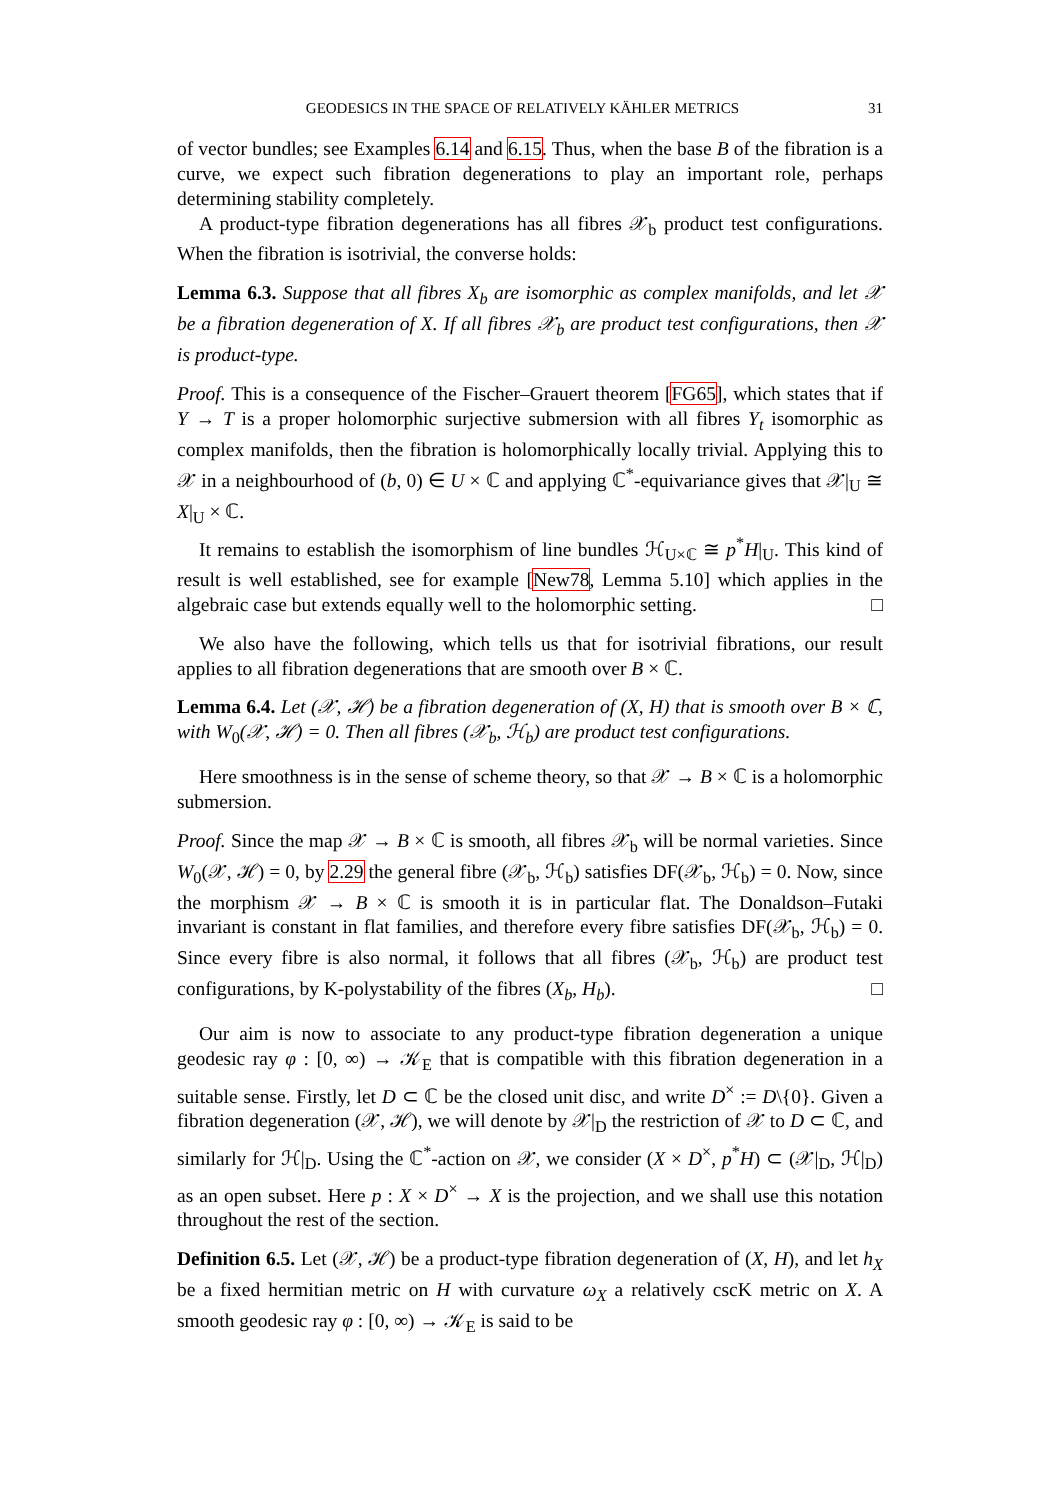GEODESICS IN THE SPACE OF RELATIVELY KÄHLER METRICS 31
of vector bundles; see Examples 6.14 and 6.15. Thus, when the base B of the fibration is a curve, we expect such fibration degenerations to play an important role, perhaps determining stability completely.
A product-type fibration degenerations has all fibres 𝒳<sub>b</sub> product test configurations. When the fibration is isotrivial, the converse holds:
Lemma 6.3. Suppose that all fibres X<sub>b</sub> are isomorphic as complex manifolds, and let 𝒳 be a fibration degeneration of X. If all fibres 𝒳<sub>b</sub> are product test configurations, then 𝒳 is product-type.
Proof. This is a consequence of the Fischer–Grauert theorem [FG65], which states that if Y → T is a proper holomorphic surjective submersion with all fibres Y<sub>t</sub> isomorphic as complex manifolds, then the fibration is holomorphically locally trivial. Applying this to 𝒳 in a neighbourhood of (b, 0) ∈ U × ℂ and applying ℂ<sup>*</sup>-equivariance gives that 𝒳|<sub>U</sub> ≅ X|<sub>U</sub> × ℂ.
It remains to establish the isomorphism of line bundles ℋ<sub>U×ℂ</sub> ≅ p<sup>*</sup>H|<sub>U</sub>. This kind of result is well established, see for example [New78, Lemma 5.10] which applies in the algebraic case but extends equally well to the holomorphic setting. □
We also have the following, which tells us that for isotrivial fibrations, our result applies to all fibration degenerations that are smooth over B × ℂ.
Lemma 6.4. Let (𝒳, ℋ) be a fibration degeneration of (X, H) that is smooth over B × ℂ, with W<sub>0</sub>(𝒳, ℋ) = 0. Then all fibres (𝒳<sub>b</sub>, ℋ<sub>b</sub>) are product test configurations.
Here smoothness is in the sense of scheme theory, so that 𝒳 → B × ℂ is a holomorphic submersion.
Proof. Since the map 𝒳 → B × ℂ is smooth, all fibres 𝒳<sub>b</sub> will be normal varieties. Since W<sub>0</sub>(𝒳, ℋ) = 0, by 2.29 the general fibre (𝒳<sub>b</sub>, ℋ<sub>b</sub>) satisfies DF(𝒳<sub>b</sub>, ℋ<sub>b</sub>) = 0. Now, since the morphism 𝒳 → B × ℂ is smooth it is in particular flat. The Donaldson–Futaki invariant is constant in flat families, and therefore every fibre satisfies DF(𝒳<sub>b</sub>, ℋ<sub>b</sub>) = 0. Since every fibre is also normal, it follows that all fibres (𝒳<sub>b</sub>, ℋ<sub>b</sub>) are product test configurations, by K-polystability of the fibres (X<sub>b</sub>, H<sub>b</sub>). □
Our aim is now to associate to any product-type fibration degeneration a unique geodesic ray φ : [0, ∞) → 𝒦<sub>E</sub> that is compatible with this fibration degeneration in a suitable sense. Firstly, let D ⊂ ℂ be the closed unit disc, and write D<sup>×</sup> := D\{0}. Given a fibration degeneration (𝒳, ℋ), we will denote by 𝒳|<sub>D</sub> the restriction of 𝒳 to D ⊂ ℂ, and similarly for ℋ|<sub>D</sub>. Using the ℂ<sup>*</sup>-action on 𝒳, we consider (X × D<sup>×</sup>, p<sup>*</sup>H) ⊂ (𝒳|<sub>D</sub>, ℋ|<sub>D</sub>) as an open subset. Here p : X × D<sup>×</sup> → X is the projection, and we shall use this notation throughout the rest of the section.
Definition 6.5. Let (𝒳, ℋ) be a product-type fibration degeneration of (X, H), and let h<sub>X</sub> be a fixed hermitian metric on H with curvature ω<sub>X</sub> a relatively cscK metric on X. A smooth geodesic ray φ : [0, ∞) → 𝒦<sub>E</sub> is said to be